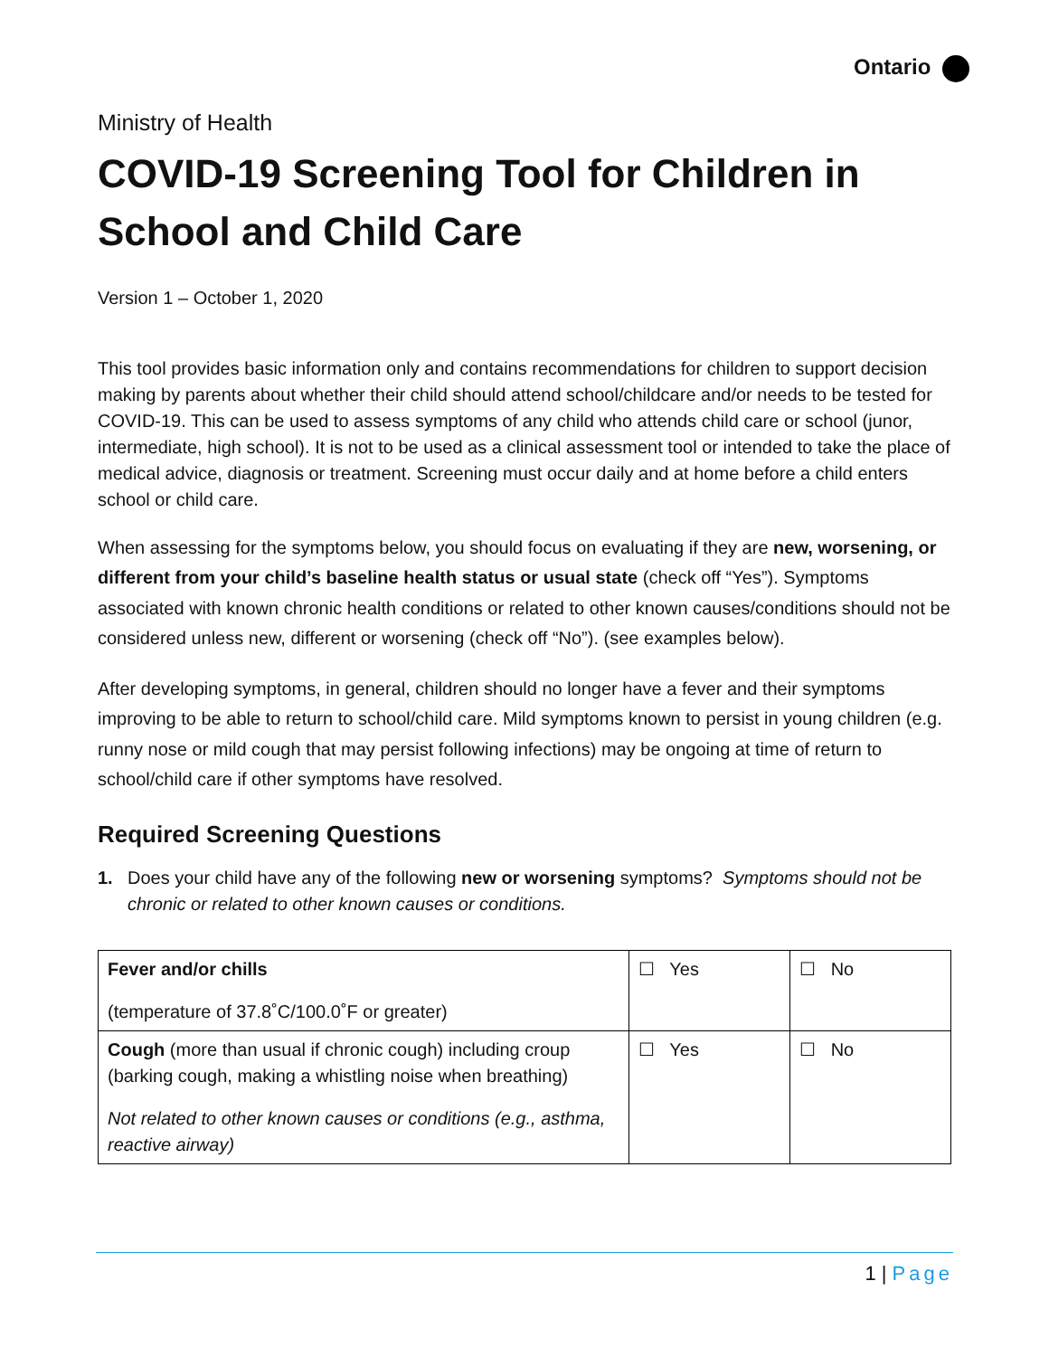Ontario
Ministry of Health
COVID-19 Screening Tool for Children in School and Child Care
Version 1 – October 1, 2020
This tool provides basic information only and contains recommendations for children to support decision making by parents about whether their child should attend school/childcare and/or needs to be tested for COVID-19. This can be used to assess symptoms of any child who attends child care or school (junor, intermediate, high school). It is not to be used as a clinical assessment tool or intended to take the place of medical advice, diagnosis or treatment. Screening must occur daily and at home before a child enters school or child care.
When assessing for the symptoms below, you should focus on evaluating if they are new, worsening, or different from your child’s baseline health status or usual state (check off “Yes”). Symptoms associated with known chronic health conditions or related to other known causes/conditions should not be considered unless new, different or worsening (check off “No”). (see examples below).
After developing symptoms, in general, children should no longer have a fever and their symptoms improving to be able to return to school/child care. Mild symptoms known to persist in young children (e.g. runny nose or mild cough that may persist following infections) may be ongoing at time of return to school/child care if other symptoms have resolved.
Required Screening Questions
1. Does your child have any of the following new or worsening symptoms? Symptoms should not be chronic or related to other known causes or conditions.
| Fever and/or chills (temperature of 37.8˚C/100.0˚F or greater) | ☐ Yes | ☐ No |
| Cough (more than usual if chronic cough) including croup (barking cough, making a whistling noise when breathing) Not related to other known causes or conditions (e.g., asthma, reactive airway) | ☐ Yes | ☐ No |
1 | Page